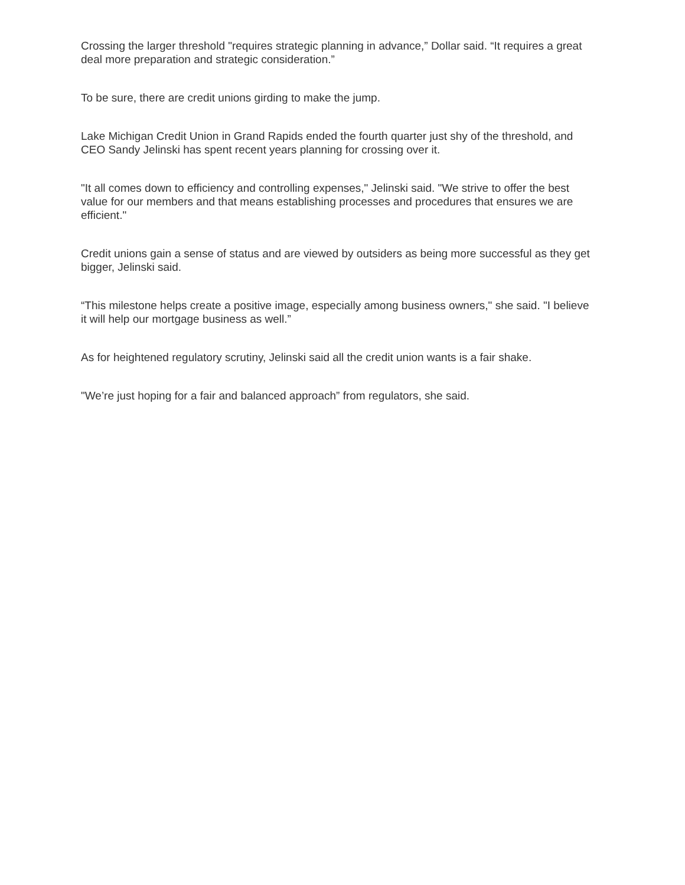Crossing the larger threshold "requires strategic planning in advance,” Dollar said. “It requires a great deal more preparation and strategic consideration.”
To be sure, there are credit unions girding to make the jump.
Lake Michigan Credit Union in Grand Rapids ended the fourth quarter just shy of the threshold, and CEO Sandy Jelinski has spent recent years planning for crossing over it.
"It all comes down to efficiency and controlling expenses," Jelinski said. "We strive to offer the best value for our members and that means establishing processes and procedures that ensures we are efficient."
Credit unions gain a sense of status and are viewed by outsiders as being more successful as they get bigger, Jelinski said.
“This milestone helps create a positive image, especially among business owners," she said. "I believe it will help our mortgage business as well.”
As for heightened regulatory scrutiny, Jelinski said all the credit union wants is a fair shake.
"We’re just hoping for a fair and balanced approach” from regulators, she said.